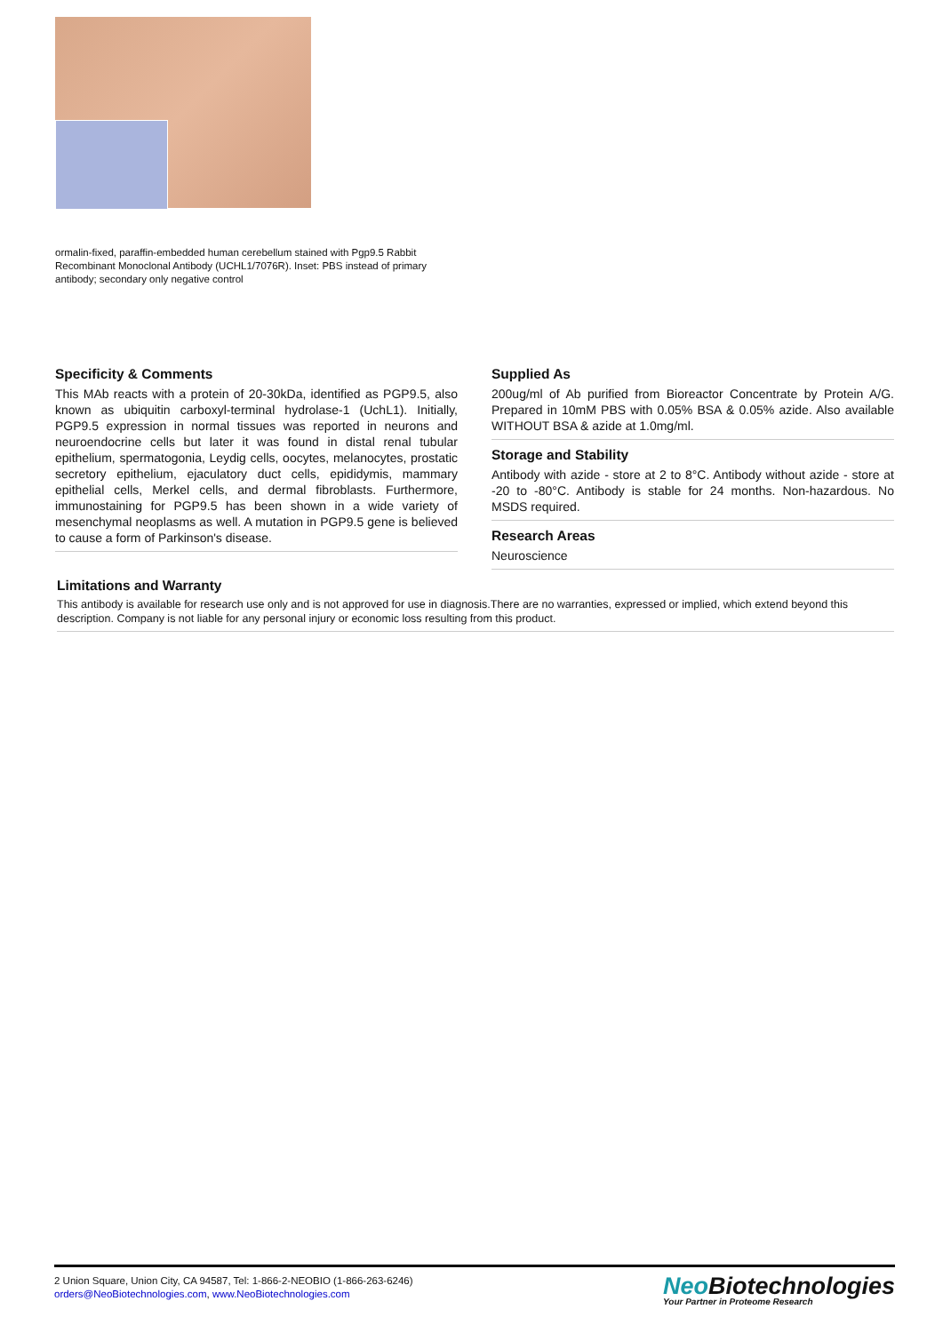ormalin-fixed, paraffin-embedded human cerebellum stained with Pgp9.5 Rabbit Recombinant Monoclonal Antibody (UCHL1/7076R). Inset: PBS instead of primary antibody; secondary only negative control
Specificity & Comments
This MAb reacts with a protein of 20-30kDa, identified as PGP9.5, also known as ubiquitin carboxyl-terminal hydrolase-1 (UchL1). Initially, PGP9.5 expression in normal tissues was reported in neurons and neuroendocrine cells but later it was found in distal renal tubular epithelium, spermatogonia, Leydig cells, oocytes, melanocytes, prostatic secretory epithelium, ejaculatory duct cells, epididymis, mammary epithelial cells, Merkel cells, and dermal fibroblasts. Furthermore, immunostaining for PGP9.5 has been shown in a wide variety of mesenchymal neoplasms as well. A mutation in PGP9.5 gene is believed to cause a form of Parkinson's disease.
Supplied As
200ug/ml of Ab purified from Bioreactor Concentrate by Protein A/G. Prepared in 10mM PBS with 0.05% BSA & 0.05% azide. Also available WITHOUT BSA & azide at 1.0mg/ml.
Storage and Stability
Antibody with azide - store at 2 to 8°C. Antibody without azide - store at -20 to -80°C. Antibody is stable for 24 months. Non-hazardous. No MSDS required.
Research Areas
Neuroscience
Limitations and Warranty
This antibody is available for research use only and is not approved for use in diagnosis.There are no warranties, expressed or implied, which extend beyond this description. Company is not liable for any personal injury or economic loss resulting from this product.
2 Union Square, Union City, CA 94587, Tel: 1-866-2-NEOBIO (1-866-263-6246)
orders@NeoBiotechnologies.com, www.NeoBiotechnologies.com
Neo Biotechnologies
Your Partner in Proteome Research